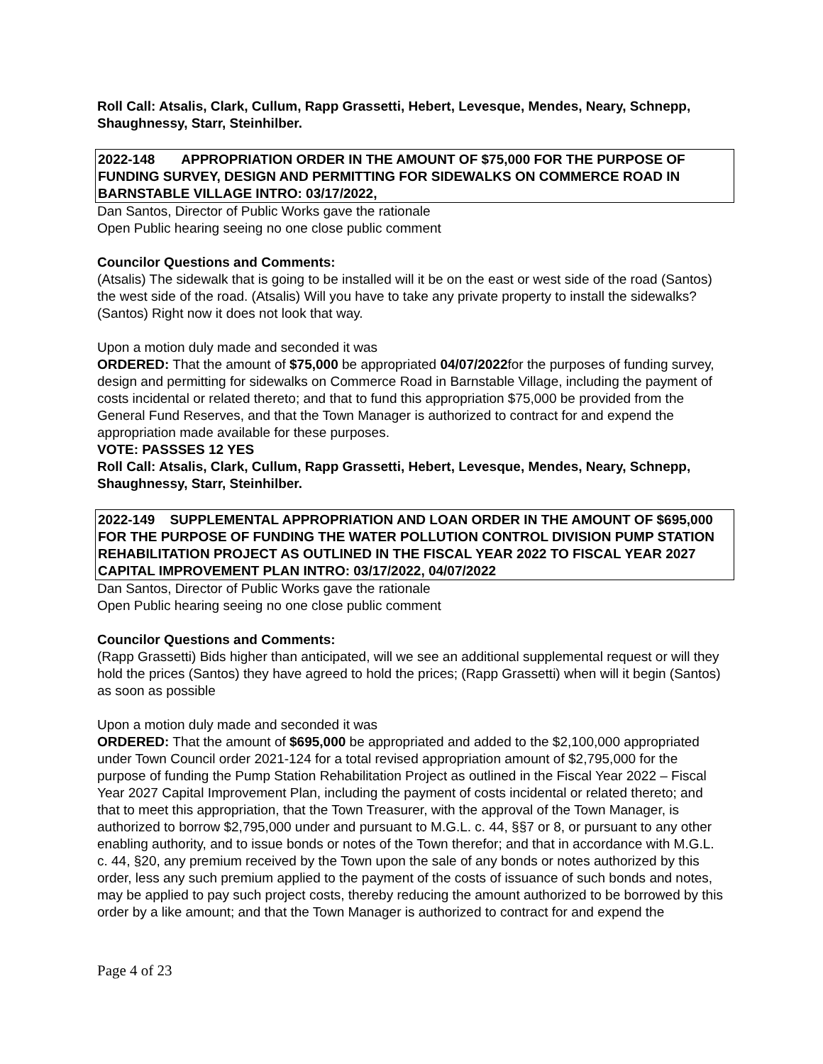Roll Call: Atsalis, Clark, Cullum, Rapp Grassetti, Hebert, Levesque, Mendes, Neary, Schnepp, Shaughnessy, Starr, Steinhilber.
2022-148 APPROPRIATION ORDER IN THE AMOUNT OF $75,000 FOR THE PURPOSE OF FUNDING SURVEY, DESIGN AND PERMITTING FOR SIDEWALKS ON COMMERCE ROAD IN BARNSTABLE VILLAGE INTRO: 03/17/2022,
Dan Santos, Director of Public Works gave the rationale
Open Public hearing seeing no one close public comment
Councilor Questions and Comments:
(Atsalis) The sidewalk that is going to be installed will it be on the east or west side of the road (Santos) the west side of the road. (Atsalis) Will you have to take any private property to install the sidewalks? (Santos) Right now it does not look that way.
Upon a motion duly made and seconded it was
ORDERED: That the amount of $75,000 be appropriated 04/07/2022for the purposes of funding survey, design and permitting for sidewalks on Commerce Road in Barnstable Village, including the payment of costs incidental or related thereto; and that to fund this appropriation $75,000 be provided from the General Fund Reserves, and that the Town Manager is authorized to contract for and expend the appropriation made available for these purposes.
VOTE: PASSSES 12 YES
Roll Call: Atsalis, Clark, Cullum, Rapp Grassetti, Hebert, Levesque, Mendes, Neary, Schnepp, Shaughnessy, Starr, Steinhilber.
2022-149 SUPPLEMENTAL APPROPRIATION AND LOAN ORDER IN THE AMOUNT OF $695,000 FOR THE PURPOSE OF FUNDING THE WATER POLLUTION CONTROL DIVISION PUMP STATION REHABILITATION PROJECT AS OUTLINED IN THE FISCAL YEAR 2022 TO FISCAL YEAR 2027 CAPITAL IMPROVEMENT PLAN INTRO: 03/17/2022, 04/07/2022
Dan Santos, Director of Public Works gave the rationale
Open Public hearing seeing no one close public comment
Councilor Questions and Comments:
(Rapp Grassetti) Bids higher than anticipated, will we see an additional supplemental request or will they hold the prices (Santos) they have agreed to hold the prices; (Rapp Grassetti) when will it begin (Santos) as soon as possible
Upon a motion duly made and seconded it was
ORDERED: That the amount of $695,000 be appropriated and added to the $2,100,000 appropriated under Town Council order 2021-124 for a total revised appropriation amount of $2,795,000 for the purpose of funding the Pump Station Rehabilitation Project as outlined in the Fiscal Year 2022 – Fiscal Year 2027 Capital Improvement Plan, including the payment of costs incidental or related thereto; and that to meet this appropriation, that the Town Treasurer, with the approval of the Town Manager, is authorized to borrow $2,795,000 under and pursuant to M.G.L. c. 44, §§7 or 8, or pursuant to any other enabling authority, and to issue bonds or notes of the Town therefor; and that in accordance with M.G.L. c. 44, §20, any premium received by the Town upon the sale of any bonds or notes authorized by this order, less any such premium applied to the payment of the costs of issuance of such bonds and notes, may be applied to pay such project costs, thereby reducing the amount authorized to be borrowed by this order by a like amount; and that the Town Manager is authorized to contract for and expend the
Page 4 of 23